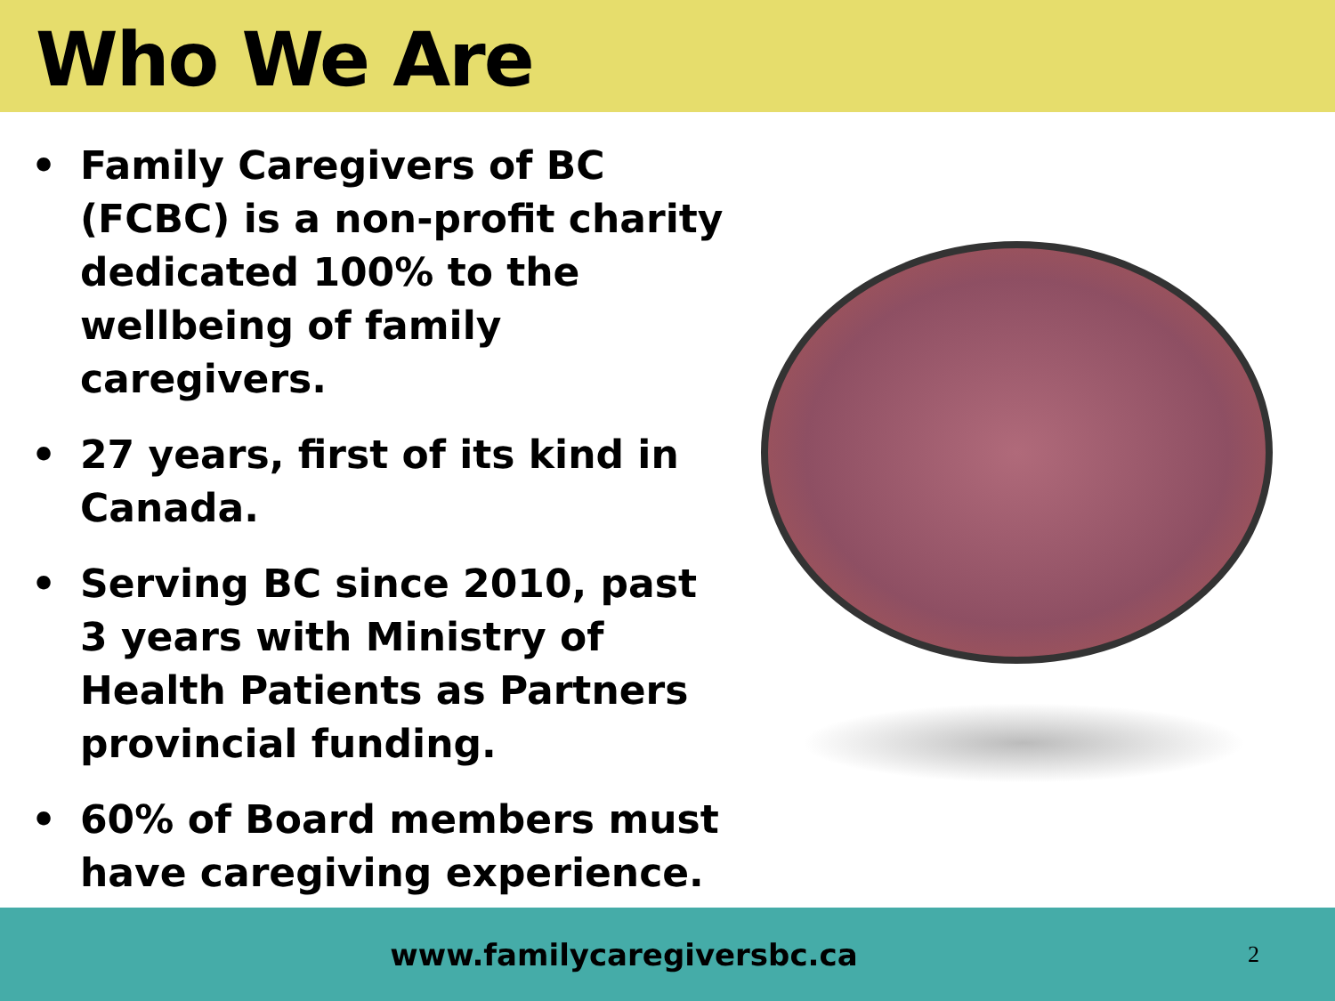Who We Are
• Family Caregivers of BC (FCBC) is a non-profit charity dedicated 100% to the wellbeing of family caregivers.
• 27 years, first of its kind in Canada.
• Serving BC since 2010, past 3 years with Ministry of Health Patients as Partners provincial funding.
• 60% of Board members must have caregiving experience.
www.familycaregiversbc.ca
2